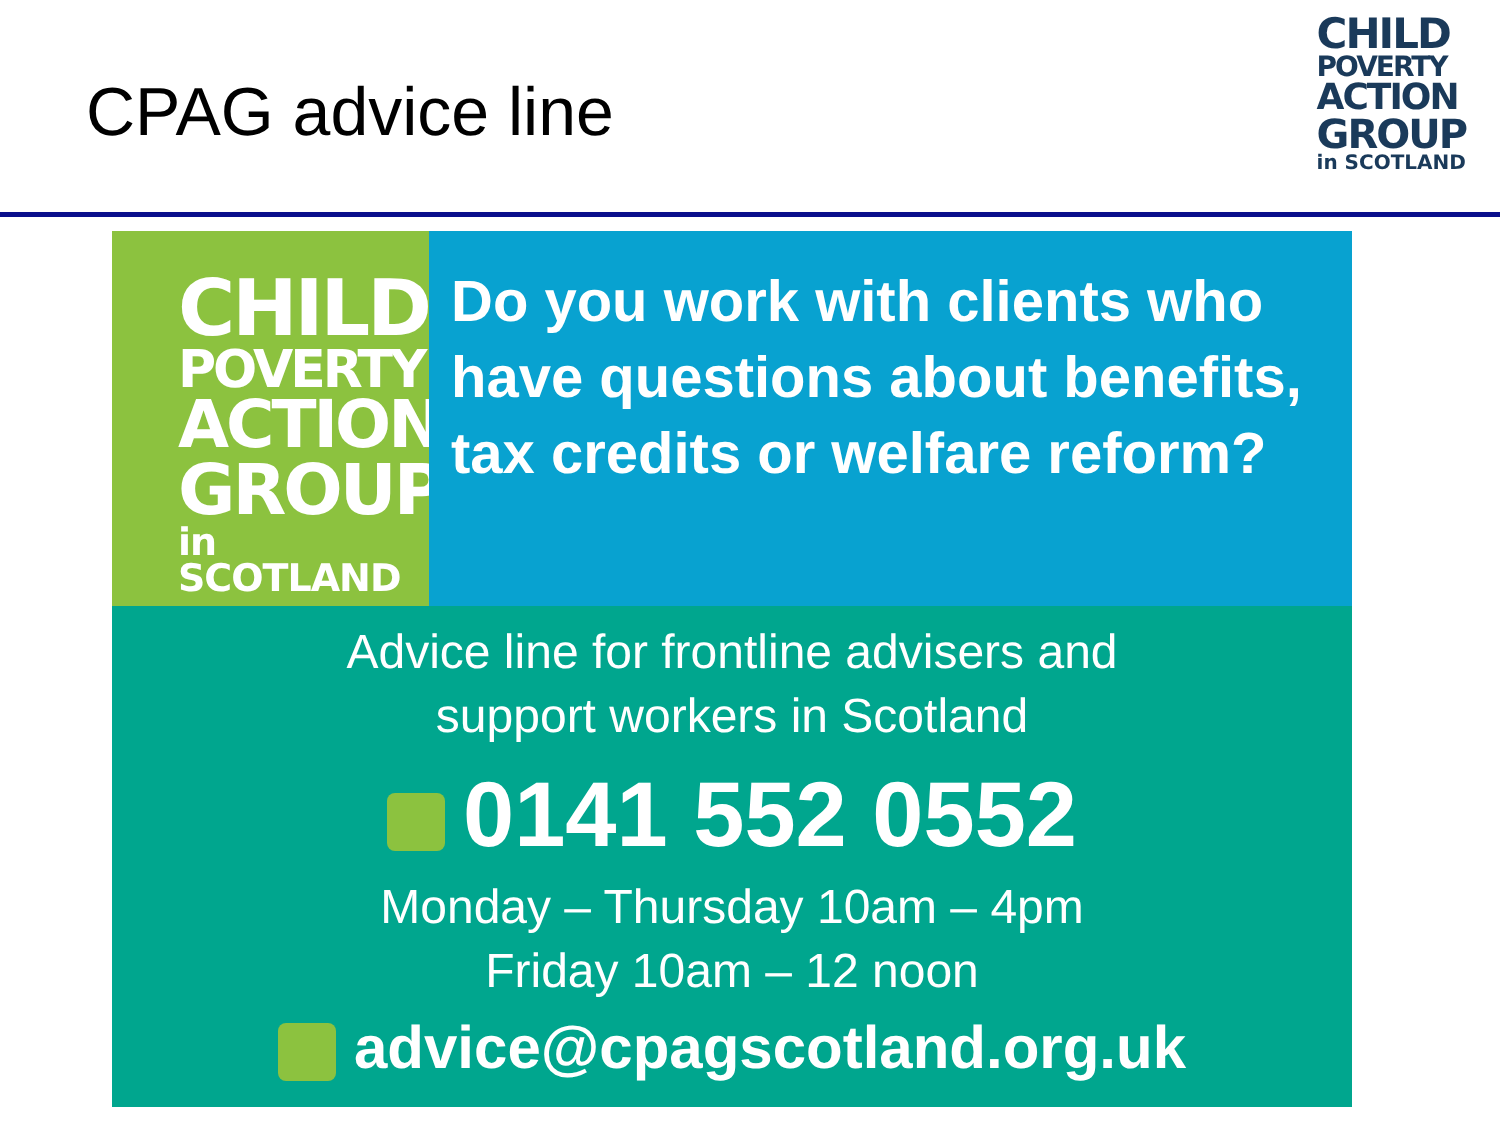CPAG advice line
CHILD
POVERTY
ACTION
GROUP
in SCOTLAND
CHILD
POVERTY
ACTION
GROUP
in SCOTLAND
Do you work with clients who have questions about benefits, tax credits or welfare reform?
Advice line for frontline advisers and
support workers in Scotland
0141 552 0552
Monday – Thursday 10am – 4pm
Friday 10am – 12 noon
advice@cpagscotland.org.uk